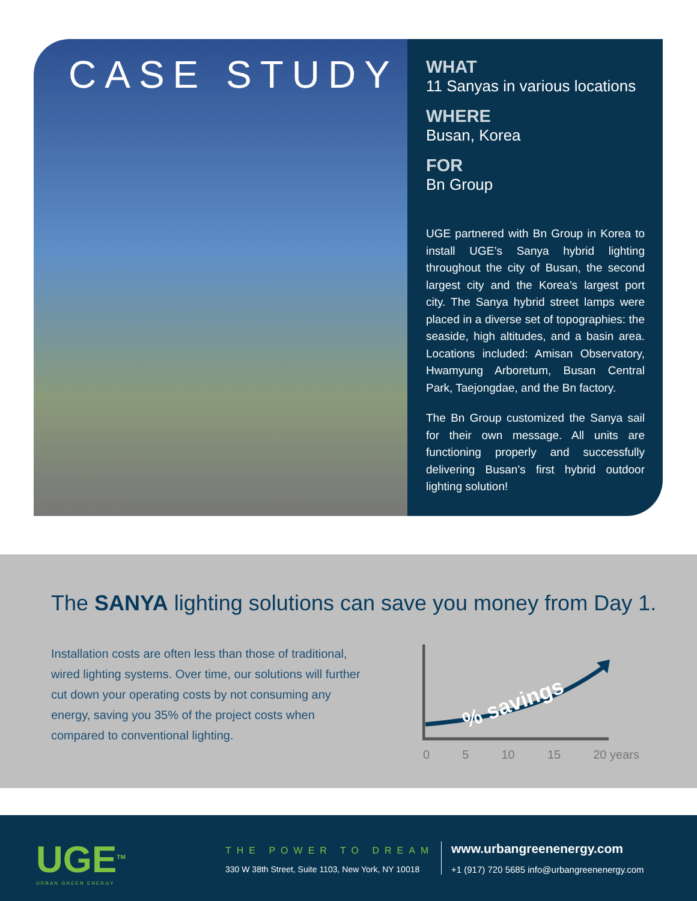CASE STUDY
WHAT
11 Sanyas in various locations
WHERE
Busan, Korea
FOR
Bn Group
UGE partnered with Bn Group in Korea to install UGE’s Sanya hybrid lighting throughout the city of Busan, the second largest city and the Korea’s largest port city. The Sanya hybrid street lamps were placed in a diverse set of topographies: the seaside, high altitudes, and a basin area. Locations included: Amisan Observatory, Hwamyung Arboretum, Busan Central Park, Taejongdae, and the Bn factory.
The Bn Group customized the Sanya sail for their own message. All units are functioning properly and successfully delivering Busan’s first hybrid outdoor lighting solution!
The SANYA lighting solutions can save you money from Day 1.
Installation costs are often less than those of traditional, wired lighting systems. Over time, our solutions will further cut down your operating costs by not consuming any energy, saving you 35% of the project costs when compared to conventional lighting.
% savings
0 5 10 15 20 years
UGE<sup>TM</sup>
URBAN GREEN ENERGY
THE POWER TO DREAM
330 W 38th Street, Suite 1103, New York, NY 10018
www.urbangreenenergy.com
+1 (917) 720 5685 info@urbangreenenergy.com